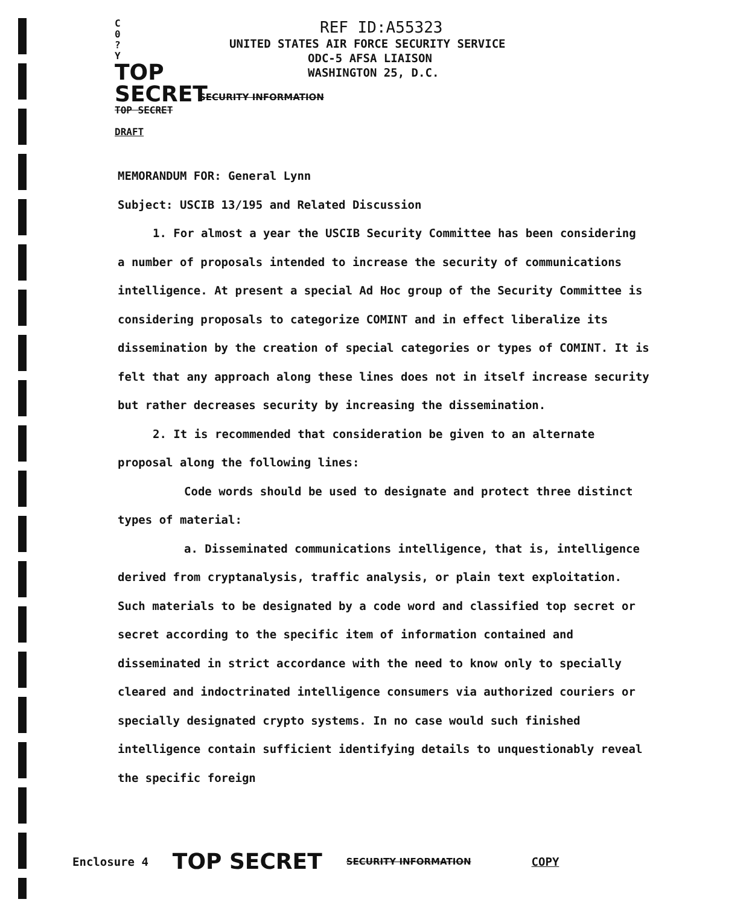C
0
?
Y
TOP SECRET
TOP SECRET
DRAFT
REF ID:A55323
UNITED STATES AIR FORCE SECURITY SERVICE
ODC-5 AFSA LIAISON
WASHINGTON 25, D.C.
SECURITY INFORMATION
MEMORANDUM FOR: General Lynn
Subject: USCIB 13/195 and Related Discussion
1. For almost a year the USCIB Security Committee has been considering a number of proposals intended to increase the security of communications intelligence. At present a special Ad Hoc group of the Security Committee is considering proposals to categorize COMINT and in effect liberalize its dissemination by the creation of special categories or types of COMINT. It is felt that any approach along these lines does not in itself increase security but rather decreases security by increasing the dissemination.
2. It is recommended that consideration be given to an alternate proposal along the following lines:
Code words should be used to designate and protect three distinct types of material:
a. Disseminated communications intelligence, that is, intelligence derived from cryptanalysis, traffic analysis, or plain text exploitation. Such materials to be designated by a code word and classified top secret or secret according to the specific item of information contained and disseminated in strict accordance with the need to know only to specially cleared and indoctrinated intelligence consumers via authorized couriers or specially designated crypto systems. In no case would such finished intelligence contain sufficient identifying details to unquestionably reveal the specific foreign
Enclosure 4 TOP SECRET SECURITY INFORMATION COPY